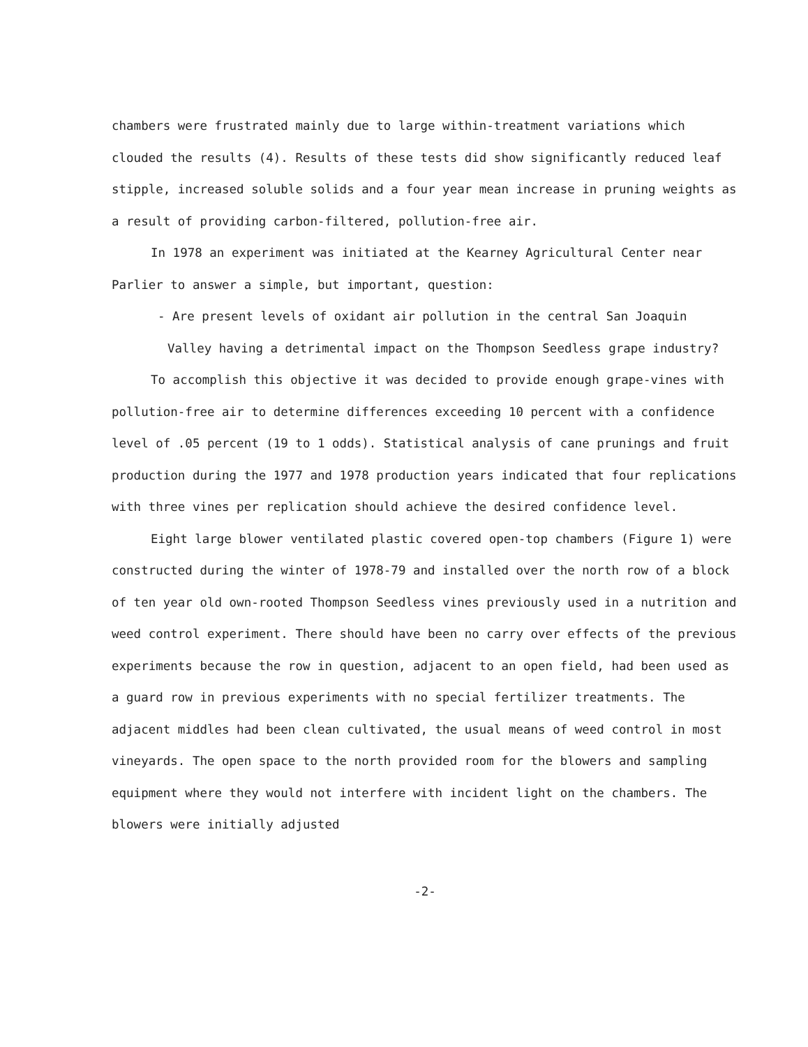chambers were frustrated mainly due to large within-treatment variations which clouded the results (4). Results of these tests did show significantly reduced leaf stipple, increased soluble solids and a four year mean increase in pruning weights as a result of providing carbon-filtered, pollution-free air.
In 1978 an experiment was initiated at the Kearney Agricultural Center near Parlier to answer a simple, but important, question:
- Are present levels of oxidant air pollution in the central San Joaquin Valley having a detrimental impact on the Thompson Seedless grape industry?
To accomplish this objective it was decided to provide enough grape-vines with pollution-free air to determine differences exceeding 10 percent with a confidence level of .05 percent (19 to 1 odds). Statistical analysis of cane prunings and fruit production during the 1977 and 1978 production years indicated that four replications with three vines per replication should achieve the desired confidence level.
Eight large blower ventilated plastic covered open-top chambers (Figure 1) were constructed during the winter of 1978-79 and installed over the north row of a block of ten year old own-rooted Thompson Seedless vines previously used in a nutrition and weed control experiment. There should have been no carry over effects of the previous experiments because the row in question, adjacent to an open field, had been used as a guard row in previous experiments with no special fertilizer treatments. The adjacent middles had been clean cultivated, the usual means of weed control in most vineyards. The open space to the north provided room for the blowers and sampling equipment where they would not interfere with incident light on the chambers. The blowers were initially adjusted
-2-